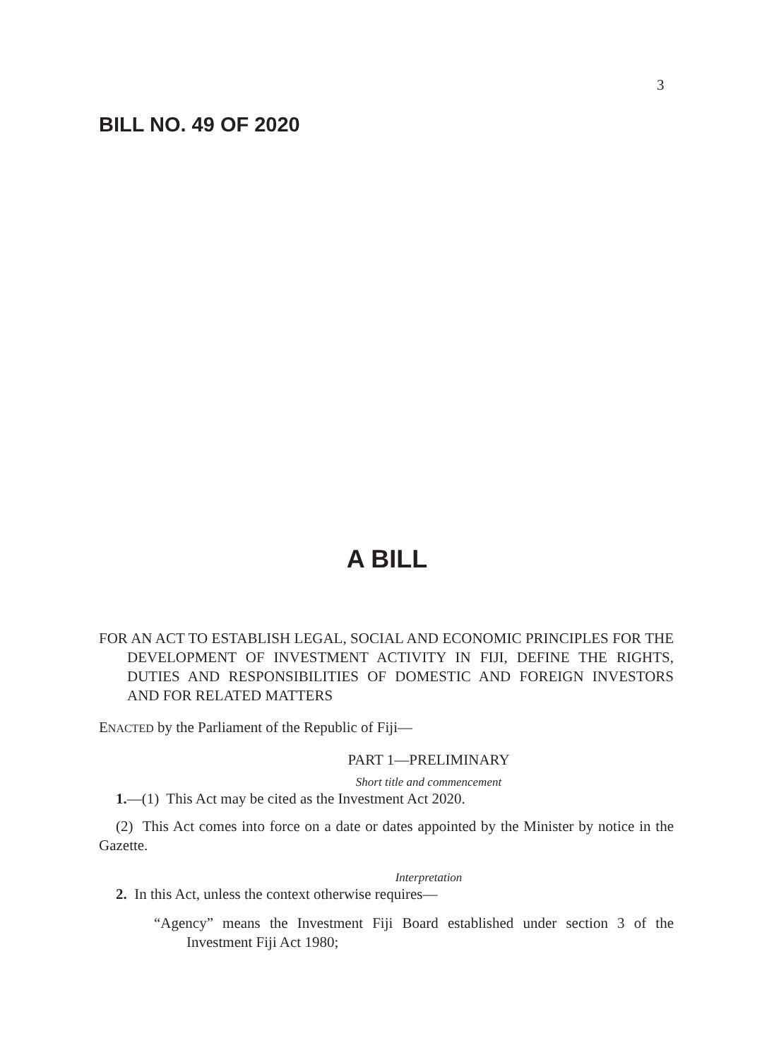3
BILL NO. 49 OF 2020
A BILL
FOR AN ACT TO ESTABLISH LEGAL, SOCIAL AND ECONOMIC PRINCIPLES FOR THE DEVELOPMENT OF INVESTMENT ACTIVITY IN FIJI, DEFINE THE RIGHTS, DUTIES AND RESPONSIBILITIES OF DOMESTIC AND FOREIGN INVESTORS AND FOR RELATED MATTERS
ENACTED by the Parliament of the Republic of Fiji—
PART 1—PRELIMINARY
Short title and commencement
1.—(1) This Act may be cited as the Investment Act 2020.
(2) This Act comes into force on a date or dates appointed by the Minister by notice in the Gazette.
Interpretation
2. In this Act, unless the context otherwise requires—
“Agency” means the Investment Fiji Board established under section 3 of the Investment Fiji Act 1980;